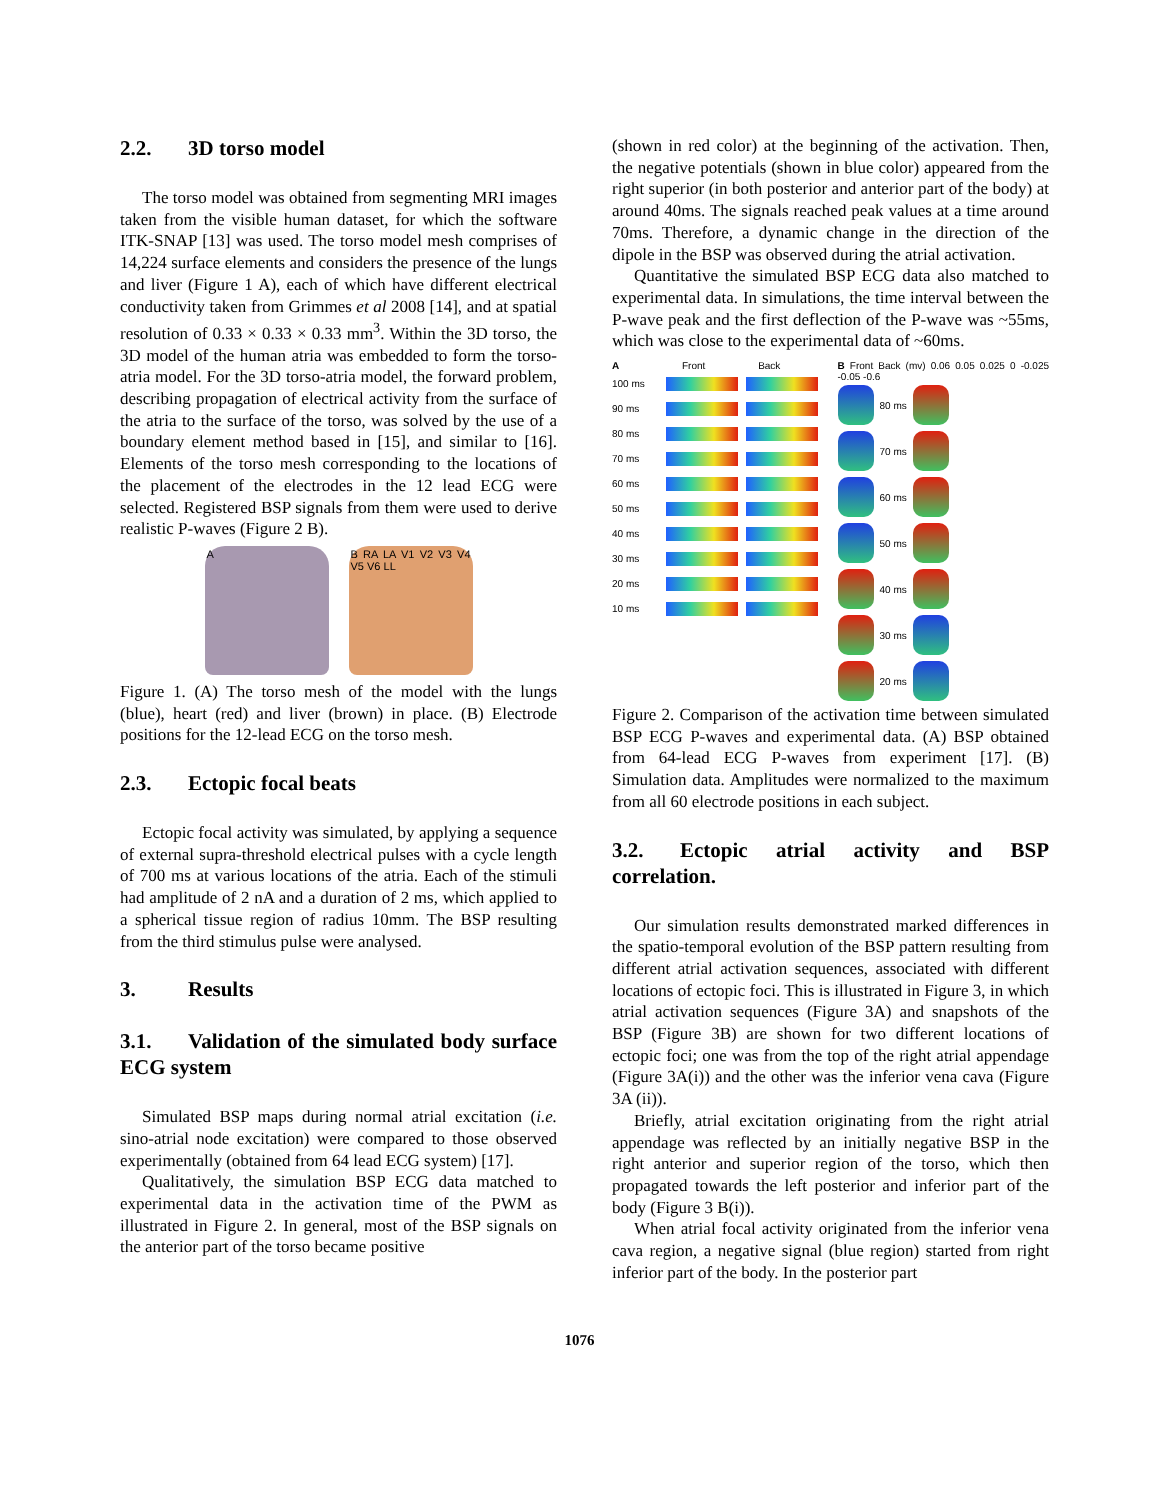2.2. 3D torso model
The torso model was obtained from segmenting MRI images taken from the visible human dataset, for which the software ITK-SNAP [13] was used. The torso model mesh comprises of 14,224 surface elements and considers the presence of the lungs and liver (Figure 1 A), each of which have different electrical conductivity taken from Grimmes et al 2008 [14], and at spatial resolution of 0.33 × 0.33 × 0.33 mm<sup>3</sup>. Within the 3D torso, the 3D model of the human atria was embedded to form the torso-atria model. For the 3D torso-atria model, the forward problem, describing propagation of electrical activity from the surface of the atria to the surface of the torso, was solved by the use of a boundary element method based in [15], and similar to [16]. Elements of the torso mesh corresponding to the locations of the placement of the electrodes in the 12 lead ECG were selected. Registered BSP signals from them were used to derive realistic P-waves (Figure 2 B).
A B RA LA V1 V2 V3 V4 V5 V6 LL
Figure 1. (A) The torso mesh of the model with the lungs (blue), heart (red) and liver (brown) in place. (B) Electrode positions for the 12-lead ECG on the torso mesh.
2.3. Ectopic focal beats
Ectopic focal activity was simulated, by applying a sequence of external supra-threshold electrical pulses with a cycle length of 700 ms at various locations of the atria. Each of the stimuli had amplitude of 2 nA and a duration of 2 ms, which applied to a spherical tissue region of radius 10mm. The BSP resulting from the third stimulus pulse were analysed.
3. Results
3.1. Validation of the simulated body surface ECG system
Simulated BSP maps during normal atrial excitation (i.e. sino-atrial node excitation) were compared to those observed experimentally (obtained from 64 lead ECG system) [17].
Qualitatively, the simulation BSP ECG data matched to experimental data in the activation time of the PWM as illustrated in Figure 2. In general, most of the BSP signals on the anterior part of the torso became positive
(shown in red color) at the beginning of the activation. Then, the negative potentials (shown in blue color) appeared from the right superior (in both posterior and anterior part of the body) at around 40ms. The signals reached peak values at a time around 70ms. Therefore, a dynamic change in the direction of the dipole in the BSP was observed during the atrial activation.
Quantitative the simulated BSP ECG data also matched to experimental data. In simulations, the time interval between the P-wave peak and the first deflection of the P-wave was ~55ms, which was close to the experimental data of ~60ms.
A Front Back
100 ms
90 ms
80 ms
70 ms
60 ms
50 ms
40 ms
30 ms
20 ms
10 ms
B Front Back (mv) 0.06 0.05 0.025 0 -0.025 -0.05 -0.6
80 ms
70 ms
60 ms
50 ms
40 ms
30 ms
20 ms
Figure 2. Comparison of the activation time between simulated BSP ECG P-waves and experimental data. (A) BSP obtained from 64-lead ECG P-waves from experiment [17]. (B) Simulation data. Amplitudes were normalized to the maximum from all 60 electrode positions in each subject.
3.2. Ectopic atrial activity and BSP correlation.
Our simulation results demonstrated marked differences in the spatio-temporal evolution of the BSP pattern resulting from different atrial activation sequences, associated with different locations of ectopic foci. This is illustrated in Figure 3, in which atrial activation sequences (Figure 3A) and snapshots of the BSP (Figure 3B) are shown for two different locations of ectopic foci; one was from the top of the right atrial appendage (Figure 3A(i)) and the other was the inferior vena cava (Figure 3A (ii)).
Briefly, atrial excitation originating from the right atrial appendage was reflected by an initially negative BSP in the right anterior and superior region of the torso, which then propagated towards the left posterior and inferior part of the body (Figure 3 B(i)).
When atrial focal activity originated from the inferior vena cava region, a negative signal (blue region) started from right inferior part of the body. In the posterior part
1076